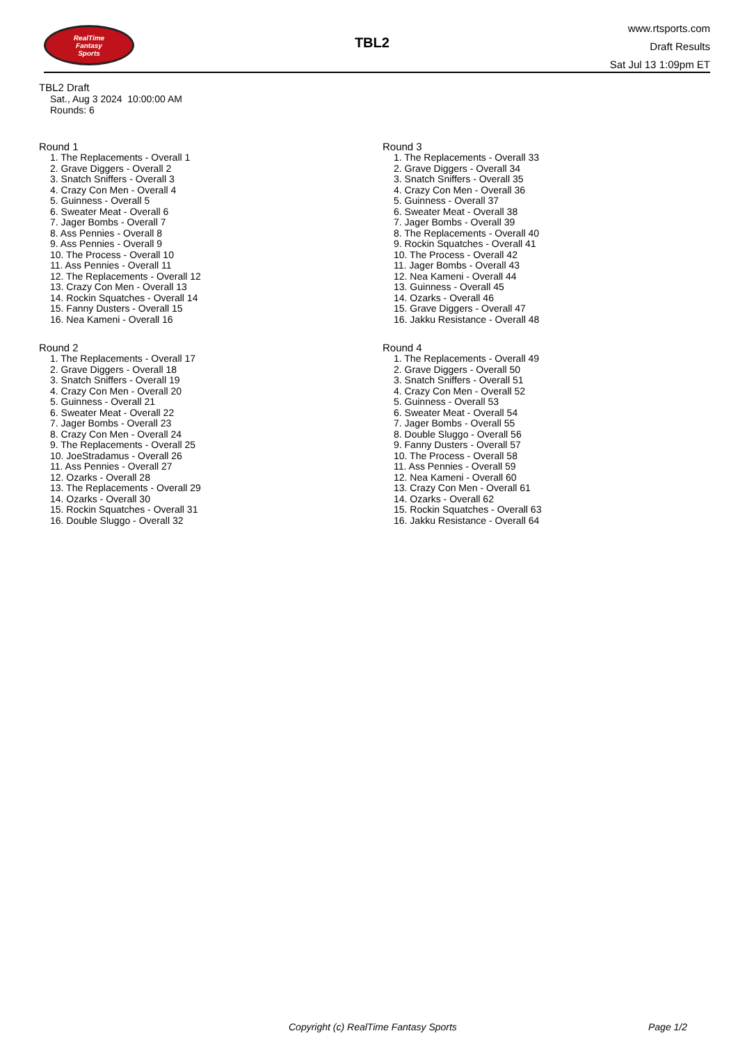RealTime
Fantasy
Sports
TBL2
www.rtsports.com
Draft Results
Sat Jul 13 1:09pm ET
TBL2 Draft
Sat., Aug 3 2024 10:00:00 AM
Rounds: 6
Round 1
1. The Replacements - Overall 1
2. Grave Diggers - Overall 2
3. Snatch Sniffers - Overall 3
4. Crazy Con Men - Overall 4
5. Guinness - Overall 5
6. Sweater Meat - Overall 6
7. Jager Bombs - Overall 7
8. Ass Pennies - Overall 8
9. Ass Pennies - Overall 9
10. The Process - Overall 10
11. Ass Pennies - Overall 11
12. The Replacements - Overall 12
13. Crazy Con Men - Overall 13
14. Rockin Squatches - Overall 14
15. Fanny Dusters - Overall 15
16. Nea Kameni - Overall 16
Round 2
1. The Replacements - Overall 17
2. Grave Diggers - Overall 18
3. Snatch Sniffers - Overall 19
4. Crazy Con Men - Overall 20
5. Guinness - Overall 21
6. Sweater Meat - Overall 22
7. Jager Bombs - Overall 23
8. Crazy Con Men - Overall 24
9. The Replacements - Overall 25
10. JoeStradamus - Overall 26
11. Ass Pennies - Overall 27
12. Ozarks - Overall 28
13. The Replacements - Overall 29
14. Ozarks - Overall 30
15. Rockin Squatches - Overall 31
16. Double Sluggo - Overall 32
Round 3
1. The Replacements - Overall 33
2. Grave Diggers - Overall 34
3. Snatch Sniffers - Overall 35
4. Crazy Con Men - Overall 36
5. Guinness - Overall 37
6. Sweater Meat - Overall 38
7. Jager Bombs - Overall 39
8. The Replacements - Overall 40
9. Rockin Squatches - Overall 41
10. The Process - Overall 42
11. Jager Bombs - Overall 43
12. Nea Kameni - Overall 44
13. Guinness - Overall 45
14. Ozarks - Overall 46
15. Grave Diggers - Overall 47
16. Jakku Resistance - Overall 48
Round 4
1. The Replacements - Overall 49
2. Grave Diggers - Overall 50
3. Snatch Sniffers - Overall 51
4. Crazy Con Men - Overall 52
5. Guinness - Overall 53
6. Sweater Meat - Overall 54
7. Jager Bombs - Overall 55
8. Double Sluggo - Overall 56
9. Fanny Dusters - Overall 57
10. The Process - Overall 58
11. Ass Pennies - Overall 59
12. Nea Kameni - Overall 60
13. Crazy Con Men - Overall 61
14. Ozarks - Overall 62
15. Rockin Squatches - Overall 63
16. Jakku Resistance - Overall 64
Copyright (c) RealTime Fantasy Sports Page 1/2